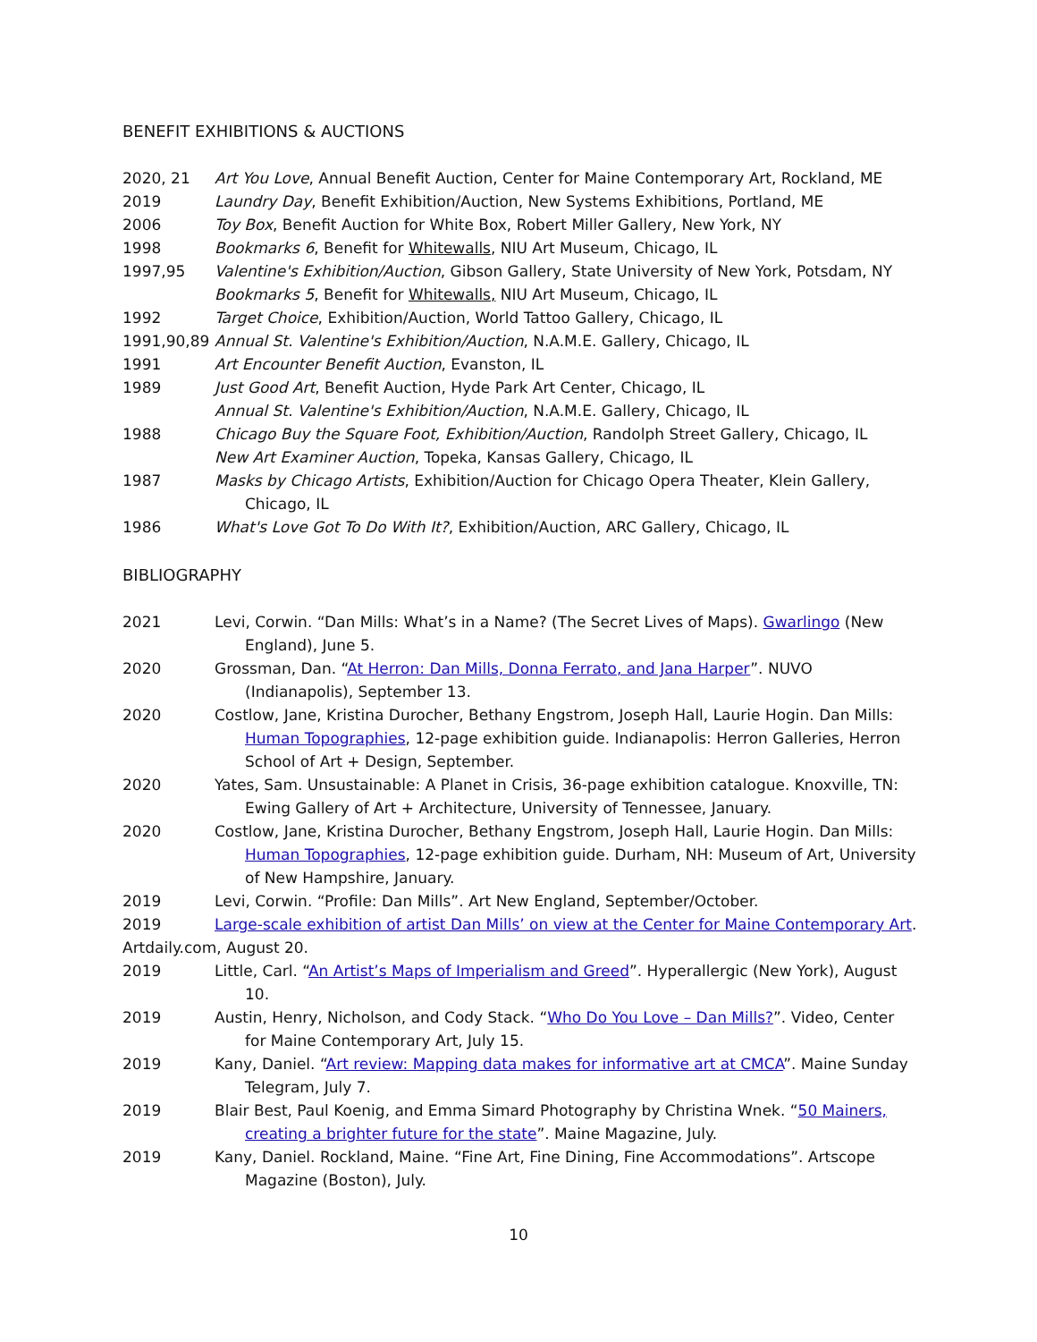BENEFIT EXHIBITIONS & AUCTIONS
2020, 21 Art You Love, Annual Benefit Auction, Center for Maine Contemporary Art, Rockland, ME
2019 Laundry Day, Benefit Exhibition/Auction, New Systems Exhibitions, Portland, ME
2006 Toy Box, Benefit Auction for White Box, Robert Miller Gallery, New York, NY
1998 Bookmarks 6, Benefit for Whitewalls, NIU Art Museum, Chicago, IL
1997,95 Valentine's Exhibition/Auction, Gibson Gallery, State University of New York, Potsdam, NY
Bookmarks 5, Benefit for Whitewalls, NIU Art Museum, Chicago, IL
1992 Target Choice, Exhibition/Auction, World Tattoo Gallery, Chicago, IL
1991,90,89 Annual St. Valentine's Exhibition/Auction, N.A.M.E. Gallery, Chicago, IL
1991 Art Encounter Benefit Auction, Evanston, IL
1989 Just Good Art, Benefit Auction, Hyde Park Art Center, Chicago, IL
Annual St. Valentine's Exhibition/Auction, N.A.M.E. Gallery, Chicago, IL
1988 Chicago Buy the Square Foot, Exhibition/Auction, Randolph Street Gallery, Chicago, IL
New Art Examiner Auction, Topeka, Kansas Gallery, Chicago, IL
1987 Masks by Chicago Artists, Exhibition/Auction for Chicago Opera Theater, Klein Gallery, Chicago, IL
1986 What's Love Got To Do With It?, Exhibition/Auction, ARC Gallery, Chicago, IL
BIBLIOGRAPHY
2021 Levi, Corwin. “Dan Mills: What’s in a Name? (The Secret Lives of Maps). Gwarlingo (New England), June 5.
2020 Grossman, Dan. “At Herron: Dan Mills, Donna Ferrato, and Jana Harper”. NUVO (Indianapolis), September 13.
2020 Costlow, Jane, Kristina Durocher, Bethany Engstrom, Joseph Hall, Laurie Hogin. Dan Mills: Human Topographies, 12-page exhibition guide. Indianapolis: Herron Galleries, Herron School of Art + Design, September.
2020 Yates, Sam. Unsustainable: A Planet in Crisis, 36-page exhibition catalogue. Knoxville, TN: Ewing Gallery of Art + Architecture, University of Tennessee, January.
2020 Costlow, Jane, Kristina Durocher, Bethany Engstrom, Joseph Hall, Laurie Hogin. Dan Mills: Human Topographies, 12-page exhibition guide. Durham, NH: Museum of Art, University of New Hampshire, January.
2019 Levi, Corwin. “Profile: Dan Mills”. Art New England, September/October.
2019 Large-scale exhibition of artist Dan Mills’ on view at the Center for Maine Contemporary Art.
Artdaily.com, August 20.
2019 Little, Carl. “An Artist’s Maps of Imperialism and Greed”. Hyperallergic (New York), August 10.
2019 Austin, Henry, Nicholson, and Cody Stack. “Who Do You Love – Dan Mills?”. Video, Center for Maine Contemporary Art, July 15.
2019 Kany, Daniel. “Art review: Mapping data makes for informative art at CMCA”. Maine Sunday Telegram, July 7.
2019 Blair Best, Paul Koenig, and Emma Simard Photography by Christina Wnek. “50 Mainers, creating a brighter future for the state”. Maine Magazine, July.
2019 Kany, Daniel. Rockland, Maine. “Fine Art, Fine Dining, Fine Accommodations”. Artscope Magazine (Boston), July.
10